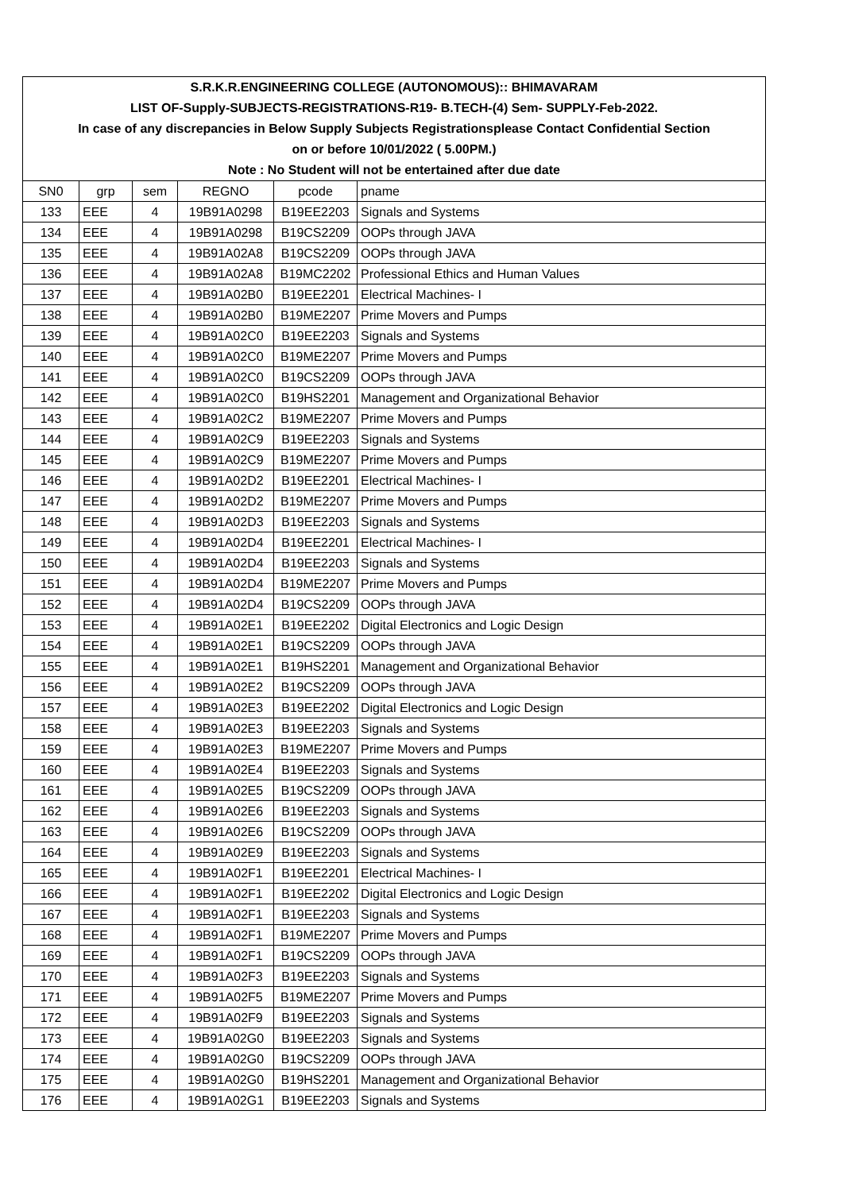| S.R.K.R.ENGINEERING COLLEGE (AUTONOMOUS):: BHIMAVARAM | | | | | |
| LIST OF-Supply-SUBJECTS-REGISTRATIONS-R19- B.TECH-(4) Sem- SUPPLY-Feb-2022. | | | | | |
| In case of any discrepancies in Below Supply Subjects Registrationsplease Contact Confidential Section | | | | | |
| on or before 10/01/2022 ( 5.00PM.) | | | | | |
| Note : No Student will not be entertained after due date | | | | | |
| SN0 | grp | sem | REGNO | pcode | pname |
| 133 | EEE | 4 | 19B91A0298 | B19EE2203 | Signals and Systems |
| 134 | EEE | 4 | 19B91A0298 | B19CS2209 | OOPs through JAVA |
| 135 | EEE | 4 | 19B91A02A8 | B19CS2209 | OOPs through JAVA |
| 136 | EEE | 4 | 19B91A02A8 | B19MC2202 | Professional Ethics and Human Values |
| 137 | EEE | 4 | 19B91A02B0 | B19EE2201 | Electrical Machines- I |
| 138 | EEE | 4 | 19B91A02B0 | B19ME2207 | Prime Movers and Pumps |
| 139 | EEE | 4 | 19B91A02C0 | B19EE2203 | Signals and Systems |
| 140 | EEE | 4 | 19B91A02C0 | B19ME2207 | Prime Movers and Pumps |
| 141 | EEE | 4 | 19B91A02C0 | B19CS2209 | OOPs through JAVA |
| 142 | EEE | 4 | 19B91A02C0 | B19HS2201 | Management and Organizational Behavior |
| 143 | EEE | 4 | 19B91A02C2 | B19ME2207 | Prime Movers and Pumps |
| 144 | EEE | 4 | 19B91A02C9 | B19EE2203 | Signals and Systems |
| 145 | EEE | 4 | 19B91A02C9 | B19ME2207 | Prime Movers and Pumps |
| 146 | EEE | 4 | 19B91A02D2 | B19EE2201 | Electrical Machines- I |
| 147 | EEE | 4 | 19B91A02D2 | B19ME2207 | Prime Movers and Pumps |
| 148 | EEE | 4 | 19B91A02D3 | B19EE2203 | Signals and Systems |
| 149 | EEE | 4 | 19B91A02D4 | B19EE2201 | Electrical Machines- I |
| 150 | EEE | 4 | 19B91A02D4 | B19EE2203 | Signals and Systems |
| 151 | EEE | 4 | 19B91A02D4 | B19ME2207 | Prime Movers and Pumps |
| 152 | EEE | 4 | 19B91A02D4 | B19CS2209 | OOPs through JAVA |
| 153 | EEE | 4 | 19B91A02E1 | B19EE2202 | Digital Electronics and Logic Design |
| 154 | EEE | 4 | 19B91A02E1 | B19CS2209 | OOPs through JAVA |
| 155 | EEE | 4 | 19B91A02E1 | B19HS2201 | Management and Organizational Behavior |
| 156 | EEE | 4 | 19B91A02E2 | B19CS2209 | OOPs through JAVA |
| 157 | EEE | 4 | 19B91A02E3 | B19EE2202 | Digital Electronics and Logic Design |
| 158 | EEE | 4 | 19B91A02E3 | B19EE2203 | Signals and Systems |
| 159 | EEE | 4 | 19B91A02E3 | B19ME2207 | Prime Movers and Pumps |
| 160 | EEE | 4 | 19B91A02E4 | B19EE2203 | Signals and Systems |
| 161 | EEE | 4 | 19B91A02E5 | B19CS2209 | OOPs through JAVA |
| 162 | EEE | 4 | 19B91A02E6 | B19EE2203 | Signals and Systems |
| 163 | EEE | 4 | 19B91A02E6 | B19CS2209 | OOPs through JAVA |
| 164 | EEE | 4 | 19B91A02E9 | B19EE2203 | Signals and Systems |
| 165 | EEE | 4 | 19B91A02F1 | B19EE2201 | Electrical Machines- I |
| 166 | EEE | 4 | 19B91A02F1 | B19EE2202 | Digital Electronics and Logic Design |
| 167 | EEE | 4 | 19B91A02F1 | B19EE2203 | Signals and Systems |
| 168 | EEE | 4 | 19B91A02F1 | B19ME2207 | Prime Movers and Pumps |
| 169 | EEE | 4 | 19B91A02F1 | B19CS2209 | OOPs through JAVA |
| 170 | EEE | 4 | 19B91A02F3 | B19EE2203 | Signals and Systems |
| 171 | EEE | 4 | 19B91A02F5 | B19ME2207 | Prime Movers and Pumps |
| 172 | EEE | 4 | 19B91A02F9 | B19EE2203 | Signals and Systems |
| 173 | EEE | 4 | 19B91A02G0 | B19EE2203 | Signals and Systems |
| 174 | EEE | 4 | 19B91A02G0 | B19CS2209 | OOPs through JAVA |
| 175 | EEE | 4 | 19B91A02G0 | B19HS2201 | Management and Organizational Behavior |
| 176 | EEE | 4 | 19B91A02G1 | B19EE2203 | Signals and Systems |